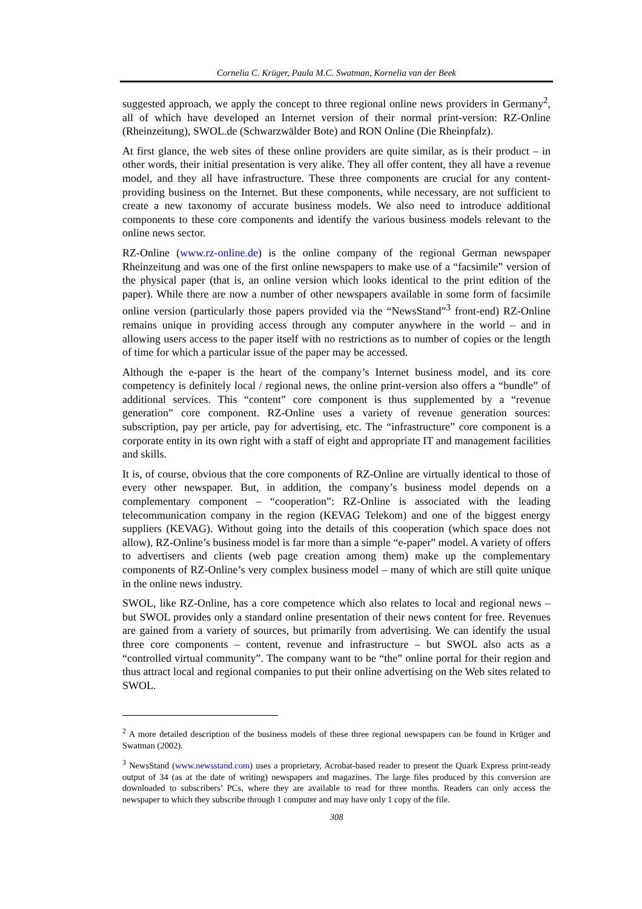Cornelia C. Krüger, Paula M.C. Swatman, Kornelia van der Beek
suggested approach, we apply the concept to three regional online news providers in Germany<sup>2</sup>, all of which have developed an Internet version of their normal print-version: RZ-Online (Rheinzeitung), SWOL.de (Schwarzwälder Bote) and RON Online (Die Rheinpfalz).
At first glance, the web sites of these online providers are quite similar, as is their product – in other words, their initial presentation is very alike. They all offer content, they all have a revenue model, and they all have infrastructure. These three components are crucial for any content-providing business on the Internet. But these components, while necessary, are not sufficient to create a new taxonomy of accurate business models. We also need to introduce additional components to these core components and identify the various business models relevant to the online news sector.
RZ-Online (www.rz-online.de) is the online company of the regional German newspaper Rheinzeitung and was one of the first online newspapers to make use of a “facsimile” version of the physical paper (that is, an online version which looks identical to the print edition of the paper). While there are now a number of other newspapers available in some form of facsimile online version (particularly those papers provided via the “NewsStand”<sup>3</sup> front-end) RZ-Online remains unique in providing access through any computer anywhere in the world – and in allowing users access to the paper itself with no restrictions as to number of copies or the length of time for which a particular issue of the paper may be accessed.
Although the e-paper is the heart of the company’s Internet business model, and its core competency is definitely local / regional news, the online print-version also offers a “bundle” of additional services. This “content” core component is thus supplemented by a “revenue generation” core component. RZ-Online uses a variety of revenue generation sources: subscription, pay per article, pay for advertising, etc. The “infrastructure” core component is a corporate entity in its own right with a staff of eight and appropriate IT and management facilities and skills.
It is, of course, obvious that the core components of RZ-Online are virtually identical to those of every other newspaper. But, in addition, the company’s business model depends on a complementary component – “cooperation”: RZ-Online is associated with the leading telecommunication company in the region (KEVAG Telekom) and one of the biggest energy suppliers (KEVAG). Without going into the details of this cooperation (which space does not allow), RZ-Online’s business model is far more than a simple “e-paper” model. A variety of offers to advertisers and clients (web page creation among them) make up the complementary components of RZ-Online’s very complex business model – many of which are still quite unique in the online news industry.
SWOL, like RZ-Online, has a core competence which also relates to local and regional news – but SWOL provides only a standard online presentation of their news content for free. Revenues are gained from a variety of sources, but primarily from advertising. We can identify the usual three core components – content, revenue and infrastructure – but SWOL also acts as a “controlled virtual community”. The company want to be “the” online portal for their region and thus attract local and regional companies to put their online advertising on the Web sites related to SWOL.
<sup>2</sup> A more detailed description of the business models of these three regional newspapers can be found in Krüger and Swatman (2002).
<sup>3</sup> NewsStand (www.newsstand.com) uses a proprietary, Acrobat-based reader to present the Quark Express print-ready output of 34 (as at the date of writing) newspapers and magazines. The large files produced by this conversion are downloaded to subscribers’ PCs, where they are available to read for three months. Readers can only access the newspaper to which they subscribe through 1 computer and may have only 1 copy of the file.
308